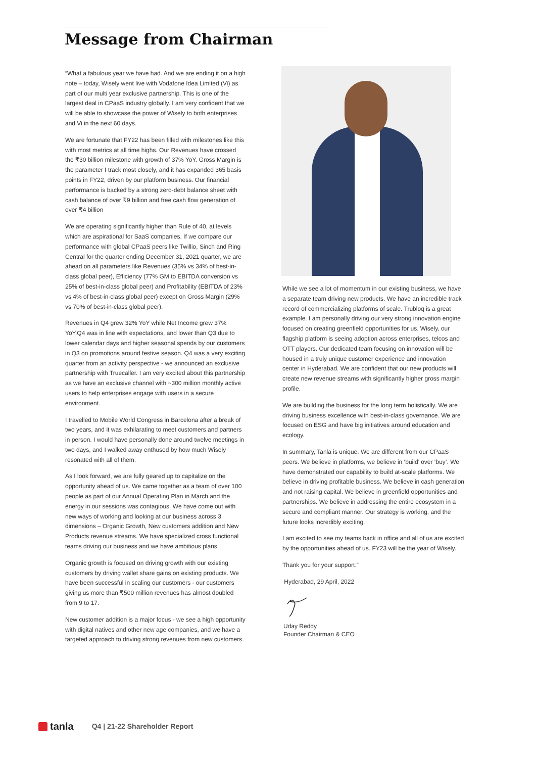Message from Chairman
“What a fabulous year we have had. And we are ending it on a high note – today, Wisely went live with Vodafone Idea Limited (Vi) as part of our multi year exclusive partnership. This is one of the largest deal in CPaaS industry globally. I am very confident that we will be able to showcase the power of Wisely to both enterprises and Vi in the next 60 days.
We are fortunate that FY22 has been filled with milestones like this with most metrics at all time highs. Our Revenues have crossed the ₹30 billion milestone with growth of 37% YoY. Gross Margin is the parameter I track most closely, and it has expanded 365 basis points in FY22, driven by our platform business. Our financial performance is backed by a strong zero-debt balance sheet with cash balance of over ₹9 billion and free cash flow generation of over ₹4 billion
We are operating significantly higher than Rule of 40, at levels which are aspirational for SaaS companies. If we compare our performance with global CPaaS peers like Twillio, Sinch and Ring Central for the quarter ending December 31, 2021 quarter, we are ahead on all parameters like Revenues (35% vs 34% of best-in-class global peer), Efficiency (77% GM to EBITDA conversion vs 25% of best-in-class global peer) and Profitability (EBITDA of 23% vs 4% of best-in-class global peer) except on Gross Margin (29% vs 70% of best-in-class global peer).
Revenues in Q4 grew 32% YoY while Net Income grew 37% YoY.Q4 was in line with expectations, and lower than Q3 due to lower calendar days and higher seasonal spends by our customers in Q3 on promotions around festive season. Q4 was a very exciting quarter from an activity perspective - we announced an exclusive partnership with Truecaller. I am very excited about this partnership as we have an exclusive channel with ~300 million monthly active users to help enterprises engage with users in a secure environment.
I travelled to Mobile World Congress in Barcelona after a break of two years, and it was exhilarating to meet customers and partners in person. I would have personally done around twelve meetings in two days, and I walked away enthused by how much Wisely resonated with all of them.
As I look forward, we are fully geared up to capitalize on the opportunity ahead of us. We came together as a team of over 100 people as part of our Annual Operating Plan in March and the energy in our sessions was contagious. We have come out with new ways of working and looking at our business across 3 dimensions – Organic Growth, New customers addition and New Products revenue streams. We have specialized cross functional teams driving our business and we have ambitious plans.
Organic growth is focused on driving growth with our existing customers by driving wallet share gains on existing products. We have been successful in scaling our customers - our customers giving us more than ₹500 million revenues has almost doubled from 9 to 17.
New customer addition is a major focus - we see a high opportunity with digital natives and other new age companies, and we have a targeted approach to driving strong revenues from new customers.
While we see a lot of momentum in our existing business, we have a separate team driving new products. We have an incredible track record of commercializing platforms of scale. Trubloq is a great example. I am personally driving our very strong innovation engine focused on creating greenfield opportunities for us. Wisely, our flagship platform is seeing adoption across enterprises, telcos and OTT players. Our dedicated team focusing on innovation will be housed in a truly unique customer experience and innovation center in Hyderabad. We are confident that our new products will create new revenue streams with significantly higher gross margin profile.
We are building the business for the long term holistically. We are driving business excellence with best-in-class governance. We are focused on ESG and have big initiatives around education and ecology.
In summary, Tanla is unique. We are different from our CPaaS peers. We believe in platforms, we believe in ‘build’ over ‘buy’. We have demonstrated our capability to build at-scale platforms. We believe in driving profitable business. We believe in cash generation and not raising capital. We believe in greenfield opportunities and partnerships. We believe in addressing the entire ecosystem in a secure and compliant manner. Our strategy is working, and the future looks incredibly exciting.
I am excited to see my teams back in office and all of us are excited by the opportunities ahead of us. FY23 will be the year of Wisely.
Thank you for your support.”
Hyderabad, 29 April, 2022
Uday Reddy
Founder Chairman & CEO
tanla
Q4 | 21-22 Shareholder Report